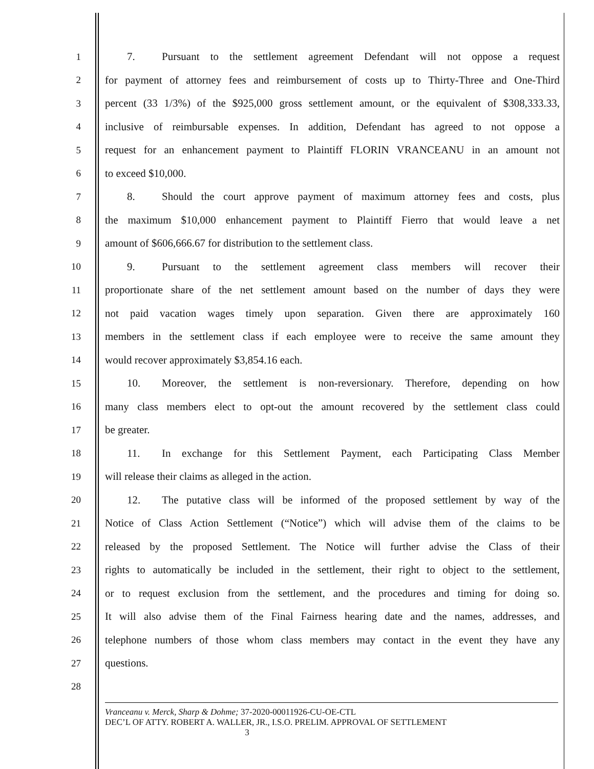1
7. Pursuant to the settlement agreement Defendant will not oppose a request
2
for payment of attorney fees and reimbursement of costs up to Thirty-Three and One-Third
3
percent (33 1/3%) of the $925,000 gross settlement amount, or the equivalent of $308,333.33,
4
inclusive of reimbursable expenses. In addition, Defendant has agreed to not oppose a
5
request for an enhancement payment to Plaintiff FLORIN VRANCEANU in an amount not
6 to exceed $10,000.
7
8. Should the court approve payment of maximum attorney fees and costs, plus
8
the maximum $10,000 enhancement payment to Plaintiff Fierro that would leave a net
9 amount of $606,666.67 for distribution to the settlement class.
10
9. Pursuant to the settlement agreement class members will recover their
11
proportionate share of the net settlement amount based on the number of days they were
12
not paid vacation wages timely upon separation. Given there are approximately 160
13
members in the settlement class if each employee were to receive the same amount they
14 would recover approximately $3,854.16 each.
15
10. Moreover, the settlement is non-reversionary. Therefore, depending on how
16
many class members elect to opt-out the amount recovered by the settlement class could
17 be greater.
18
11. In exchange for this Settlement Payment, each Participating Class Member
19 will release their claims as alleged in the action.
20
12. The putative class will be informed of the proposed settlement by way of the
21
Notice of Class Action Settlement (“Notice”) which will advise them of the claims to be
22
released by the proposed Settlement. The Notice will further advise the Class of their
23
rights to automatically be included in the settlement, their right to object to the settlement,
24
or to request exclusion from the settlement, and the procedures and timing for doing so.
25
It will also advise them of the Final Fairness hearing date and the names, addresses, and
26
telephone numbers of those whom class members may contact in the event they have any
27 questions.
28
Vranceanu v. Merck, Sharp & Dohme; 37-2020-00011926-CU-OE-CTL
DEC’L OF ATTY. ROBERT A. WALLER, JR., I.S.O. PRELIM. APPROVAL OF SETTLEMENT
3